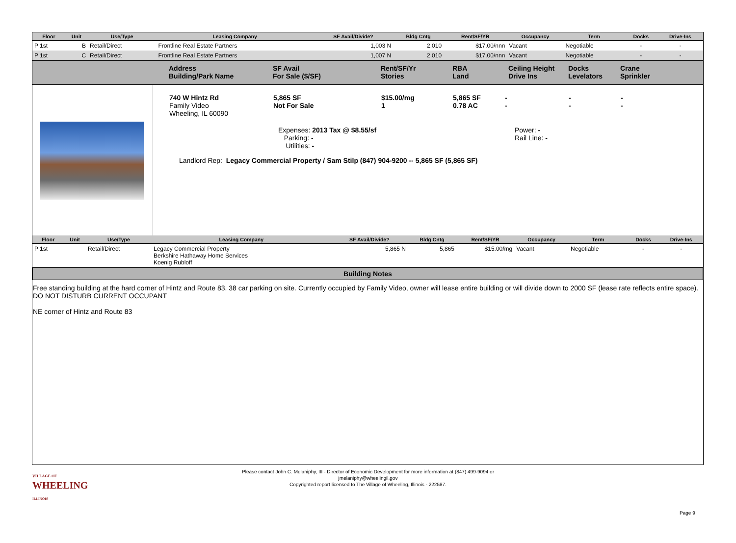| Floor | Unit | Use/Type | Leasing Company | SF Avail/Divide? | Bldg Cntg | Rent/SF/YR | Occupancy | Term | Docks | Drive-Ins |
| --- | --- | --- | --- | --- | --- | --- | --- | --- | --- | --- |
| P 1st | B | Retail/Direct | Frontline Real Estate Partners | 1,003 N | 2,010 | $17.00/nnn | Vacant | Negotiable | - | - |
| P 1st | C | Retail/Direct | Frontline Real Estate Partners | 1,007 N | 2,010 | $17.00/nnn | Vacant | Negotiable | - | - |
Address
Building/Park Name
SF Avail
For Sale ($/SF)
Rent/SF/Yr
Stories
RBA
Land
Ceiling Height
Drive Ins
Docks
Levelators
Crane
Sprinkler
740 W Hintz Rd
Family Video
Wheeling, IL 60090
5,865 SF
Not For Sale
$15.00/mg
1
5,865 SF
0.78 AC
-
-
-
-
-
-
Expenses: 2013 Tax @ $8.55/sf
Parking: -
Utilities: -
Power: -
Rail Line: -
Landlord Rep: Legacy Commercial Property / Sam Stilp (847) 904-9200 -- 5,865 SF (5,865 SF)
| Floor | Unit | Use/Type | Leasing Company | SF Avail/Divide? | Bldg Cntg | Rent/SF/YR | Occupancy | Term | Docks | Drive-Ins |
| --- | --- | --- | --- | --- | --- | --- | --- | --- | --- | --- |
| P 1st | | Retail/Direct | Legacy Commercial Property Berkshire Hathaway Home Services Koenig Rubloff | 5,865 N | 5,865 | $15.00/mg | Vacant | Negotiable | - | - |
Building Notes
Free standing building at the hard corner of Hintz and Route 83. 38 car parking on site. Currently occupied by Family Video, owner will lease entire building or will divide down to 2000 SF (lease rate reflects entire space). DO NOT DISTURB CURRENT OCCUPANT
NE corner of Hintz and Route 83
Please contact John C. Melaniphy, III - Director of Economic Development for more information at (847) 499-9094 or
jmelaniphy@wheelingil.gov
Copyrighted report licensed to The Village of Wheeling, Illinois - 222587.
VILLAGE OF
WHEELING
ILLINOIS
Page 9